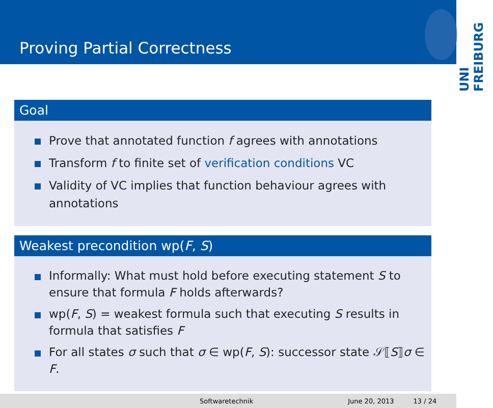Proving Partial Correctness
UNI FREIBURG
Goal
Prove that annotated function f agrees with annotations
Transform f to finite set of verification conditions VC
Validity of VC implies that function behaviour agrees with annotations
Weakest precondition wp(F, S)
Informally: What must hold before executing statement S to ensure that formula F holds afterwards?
wp(F, S) = weakest formula such that executing S results in formula that satisfies F
For all states σ such that σ ∈ wp(F, S): successor state 𝒮⟦S⟧σ ∈ F.
Softwaretechnik June 20, 2013 13 / 24